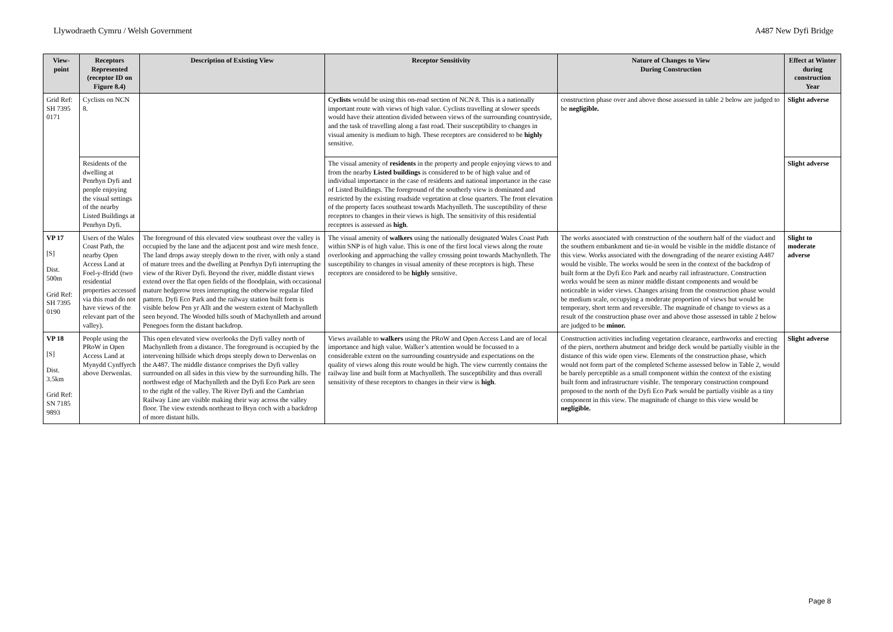Llywodraeth Cymru / Welsh Government A487 New Dyfi Bridge
| View-point | Receptors Represented (receptor ID on Figure 8.4) | Description of Existing View | Receptor Sensitivity | Nature of Changes to View During Construction | Effect at Winter during construction Year |
| --- | --- | --- | --- | --- | --- |
| Grid Ref: SH 7395 0171 | Cyclists on NCN 8. | | Cyclists would be using this on-road section of NCN 8. This is a nationally important route with views of high value. Cyclists travelling at slower speeds would have their attention divided between views of the surrounding countryside, and the task of travelling along a fast road. Their susceptibility to changes in visual amenity is medium to high. These receptors are considered to be highly sensitive. | construction phase over and above those assessed in table 2 below are judged to be negligible. | Slight adverse |
| | Residents of the dwelling at Penrhyn Dyfi and people enjoying the visual settings of the nearby Listed Buildings at Penrhyn Dyfi. | | The visual amenity of residents in the property and people enjoying views to and from the nearby Listed buildings is considered to be of high value and of individual importance in the case of residents and national importance in the case of Listed Buildings. The foreground of the southerly view is dominated and restricted by the existing roadside vegetation at close quarters. The front elevation of the property faces southeast towards Machynlleth. The susceptibility of these receptors to changes in their views is high. The sensitivity of this residential receptors is assessed as high . | | Slight adverse |
| VP 17 [S] Dist. 500m Grid Ref: SH 7395 0190 | Users of the Wales Coast Path, the nearby Open Access Land at Foel-y-ffridd (two residential properties accessed via this road do not have views of the relevant part of the valley). | The foreground of this elevated view southeast over the valley is occupied by the lane and the adjacent post and wire mesh fence. The land drops away steeply down to the river, with only a stand of mature trees and the dwelling at Penrhyn Dyfi interrupting the view of the River Dyfi. Beyond the river, middle distant views extend over the flat open fields of the floodplain, with occasional mature hedgerow trees interrupting the otherwise regular filed pattern. Dyfi Eco Park and the railway station built form is visible below Pen yr Allt and the western extent of Machynlleth seen beyond. The Wooded hills south of Machynlleth and around Penegoes form the distant backdrop. | The visual amenity of walkers using the nationally designated Wales Coast Path within SNP is of high value. This is one of the first local views along the route overlooking and approaching the valley crossing point towards Machynlleth. The susceptibility to changes in visual amenity of these receptors is high. These receptors are considered to be highly sensitive. | The works associated with construction of the southern half of the viaduct and the southern embankment and tie-in would be visible in the middle distance of this view. Works associated with the downgrading of the nearer existing A487 would be visible. The works would be seen in the context of the backdrop of built form at the Dyfi Eco Park and nearby rail infrastructure. Construction works would be seen as minor middle distant components and would be noticeable in wider views. Changes arising from the construction phase would be medium scale, occupying a moderate proportion of views but would be temporary, short term and reversible. The magnitude of change to views as a result of the construction phase over and above those assessed in table 2 below are judged to be minor. | Slight to moderate adverse |
| VP 18 [S] Dist. 3.5km Grid Ref: SN 7185 9893 | People using the PRoW in Open Access Land at Mynydd Cynffyrch above Derwenlas. | This open elevated view overlooks the Dyfi valley north of Machynlleth from a distance. The foreground is occupied by the intervening hillside which drops steeply down to Derwenlas on the A487. The middle distance comprises the Dyfi valley surrounded on all sides in this view by the surrounding hills. The northwest edge of Machynlleth and the Dyfi Eco Park are seen to the right of the valley. The River Dyfi and the Cambrian Railway Line are visible making their way across the valley floor. The view extends northeast to Bryn coch with a backdrop of more distant hills. | Views available to walkers using the PRoW and Open Access Land are of local importance and high value. Walker’s attention would be focussed to a considerable extent on the surrounding countryside and expectations on the quality of views along this route would be high. The view currently contains the railway line and built form at Machynlleth. The susceptibility and thus overall sensitivity of these receptors to changes in their view is high . | Construction activities including vegetation clearance, earthworks and erecting of the piers, northern abutment and bridge deck would be partially visible in the distance of this wide open view. Elements of the construction phase, which would not form part of the completed Scheme assessed below in Table 2, would be barely perceptible as a small component within the context of the existing built form and infrastructure visible. The temporary construction compound proposed to the north of the Dyfi Eco Park would be partially visible as a tiny component in this view. The magnitude of change to this view would be negligible. | Slight adverse |
Page 8